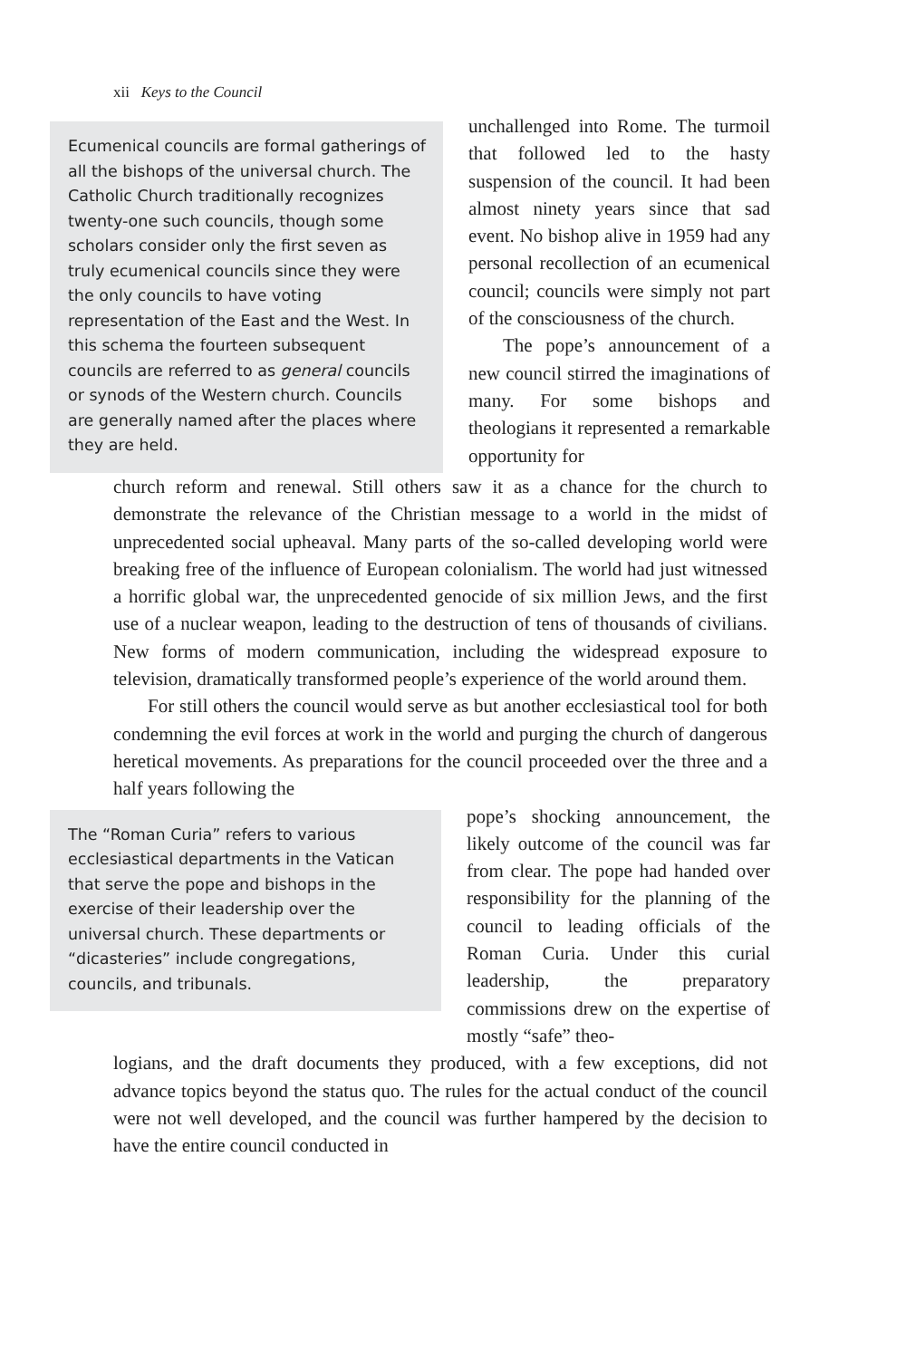xii Keys to the Council
Ecumenical councils are formal gatherings of all the bishops of the universal church. The Catholic Church traditionally recognizes twenty-one such councils, though some scholars consider only the first seven as truly ecumenical councils since they were the only councils to have voting representation of the East and the West. In this schema the fourteen subsequent councils are referred to as general councils or synods of the Western church. Councils are generally named after the places where they are held.
unchallenged into Rome. The turmoil that followed led to the hasty suspension of the council. It had been almost ninety years since that sad event. No bishop alive in 1959 had any personal recollection of an ecumenical council; councils were simply not part of the consciousness of the church.
The pope’s announcement of a new council stirred the imaginations of many. For some bishops and theologians it represented a remarkable opportunity for
church reform and renewal. Still others saw it as a chance for the church to demonstrate the relevance of the Christian message to a world in the midst of unprecedented social upheaval. Many parts of the so-called developing world were breaking free of the influence of European colonialism. The world had just witnessed a horrific global war, the unprecedented genocide of six million Jews, and the first use of a nuclear weapon, leading to the destruction of tens of thousands of civilians. New forms of modern communication, including the widespread exposure to television, dramatically transformed people’s experience of the world around them.
For still others the council would serve as but another ecclesiastical tool for both condemning the evil forces at work in the world and purging the church of dangerous heretical movements. As preparations for the council proceeded over the three and a half years following the
The “Roman Curia” refers to various ecclesiastical departments in the Vatican that serve the pope and bishops in the exercise of their leadership over the universal church. These departments or “dicasteries” include congregations, councils, and tribunals.
pope’s shocking announcement, the likely outcome of the council was far from clear. The pope had handed over responsibility for the planning of the council to leading officials of the Roman Curia. Under this curial leadership, the preparatory commissions drew on the expertise of mostly “safe” theo-
logians, and the draft documents they produced, with a few exceptions, did not advance topics beyond the status quo. The rules for the actual conduct of the council were not well developed, and the council was further hampered by the decision to have the entire council conducted in